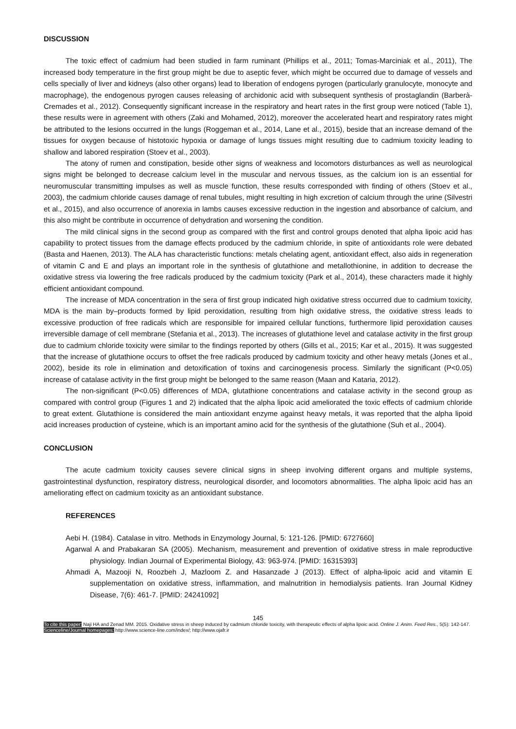DISCUSSION
The toxic effect of cadmium had been studied in farm ruminant (Phillips et al., 2011; Tomas-Marciniak et al., 2011), The increased body temperature in the first group might be due to aseptic fever, which might be occurred due to damage of vessels and cells specially of liver and kidneys (also other organs) lead to liberation of endogens pyrogen (particularly granulocyte, monocyte and macrophage), the endogenous pyrogen causes releasing of archidonic acid with subsequent synthesis of prostaglandin (Barberà-Cremades et al., 2012). Consequently significant increase in the respiratory and heart rates in the first group were noticed (Table 1), these results were in agreement with others (Zaki and Mohamed, 2012), moreover the accelerated heart and respiratory rates might be attributed to the lesions occurred in the lungs (Roggeman et al., 2014, Lane et al., 2015), beside that an increase demand of the tissues for oxygen because of histotoxic hypoxia or damage of lungs tissues might resulting due to cadmium toxicity leading to shallow and labored respiration (Stoev et al., 2003).
The atony of rumen and constipation, beside other signs of weakness and locomotors disturbances as well as neurological signs might be belonged to decrease calcium level in the muscular and nervous tissues, as the calcium ion is an essential for neuromuscular transmitting impulses as well as muscle function, these results corresponded with finding of others (Stoev et al., 2003), the cadmium chloride causes damage of renal tubules, might resulting in high excretion of calcium through the urine (Silvestri et al., 2015), and also occurrence of anorexia in lambs causes excessive reduction in the ingestion and absorbance of calcium, and this also might be contribute in occurrence of dehydration and worsening the condition.
The mild clinical signs in the second group as compared with the first and control groups denoted that alpha lipoic acid has capability to protect tissues from the damage effects produced by the cadmium chloride, in spite of antioxidants role were debated (Basta and Haenen, 2013). The ALA has characteristic functions: metals chelating agent, antioxidant effect, also aids in regeneration of vitamin C and E and plays an important role in the synthesis of glutathione and metallothionine, in addition to decrease the oxidative stress via lowering the free radicals produced by the cadmium toxicity (Park et al., 2014), these characters made it highly efficient antioxidant compound.
The increase of MDA concentration in the sera of first group indicated high oxidative stress occurred due to cadmium toxicity, MDA is the main by–products formed by lipid peroxidation, resulting from high oxidative stress, the oxidative stress leads to excessive production of free radicals which are responsible for impaired cellular functions, furthermore lipid peroxidation causes irreversible damage of cell membrane (Stefania et al., 2013). The increases of glutathione level and catalase activity in the first group due to cadmium chloride toxicity were similar to the findings reported by others (Gills et al., 2015; Kar et al., 2015). It was suggested that the increase of glutathione occurs to offset the free radicals produced by cadmium toxicity and other heavy metals (Jones et al., 2002), beside its role in elimination and detoxification of toxins and carcinogenesis process. Similarly the significant (P<0.05) increase of catalase activity in the first group might be belonged to the same reason (Maan and Kataria, 2012).
The non-significant (P<0.05) differences of MDA, glutathione concentrations and catalase activity in the second group as compared with control group (Figures 1 and 2) indicated that the alpha lipoic acid ameliorated the toxic effects of cadmium chloride to great extent. Glutathione is considered the main antioxidant enzyme against heavy metals, it was reported that the alpha lipoid acid increases production of cysteine, which is an important amino acid for the synthesis of the glutathione (Suh et al., 2004).
CONCLUSION
The acute cadmium toxicity causes severe clinical signs in sheep involving different organs and multiple systems, gastrointestinal dysfunction, respiratory distress, neurological disorder, and locomotors abnormalities. The alpha lipoic acid has an ameliorating effect on cadmium toxicity as an antioxidant substance.
REFERENCES
Aebi H. (1984). Catalase in vitro. Methods in Enzymology Journal, 5: 121-126. [PMID: 6727660]
Agarwal A and Prabakaran SA (2005). Mechanism, measurement and prevention of oxidative stress in male reproductive physiology. Indian Journal of Experimental Biology, 43: 963-974. [PMID: 16315393]
Ahmadi A, Mazooji N, Roozbeh J, Mazloom Z. and Hasanzade J (2013). Effect of alpha-lipoic acid and vitamin E supplementation on oxidative stress, inflammation, and malnutrition in hemodialysis patients. Iran Journal Kidney Disease, 7(6): 461-7. [PMID: 24241092]
145
To cite this paper: Naji HA and Zenad MM. 2015. Oxidative stress in sheep induced by cadmium chloride toxicity, with therapeutic effects of alpha lipoic acid. Online J. Anim. Feed Res., 5(5): 142-147.
Scienceline/Journal homepages: http://www.science-line.com/index/; http://www.ojafr.ir